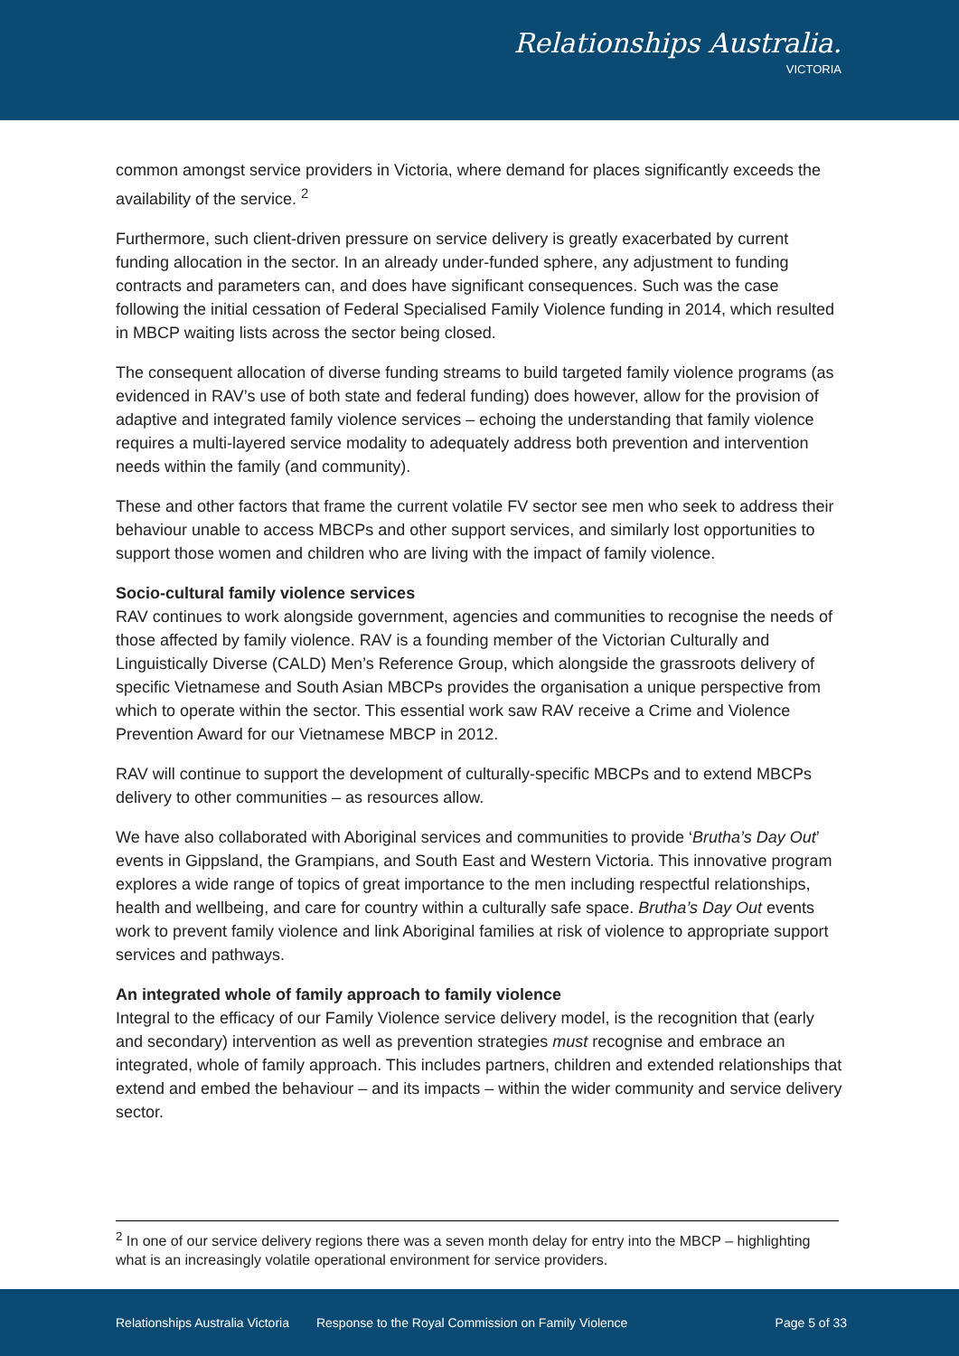Relationships Australia.
VICTORIA
common amongst service providers in Victoria, where demand for places significantly exceeds the availability of the service. <sup>2</sup>
Furthermore, such client-driven pressure on service delivery is greatly exacerbated by current funding allocation in the sector. In an already under-funded sphere, any adjustment to funding contracts and parameters can, and does have significant consequences. Such was the case following the initial cessation of Federal Specialised Family Violence funding in 2014, which resulted in MBCP waiting lists across the sector being closed.
The consequent allocation of diverse funding streams to build targeted family violence programs (as evidenced in RAV’s use of both state and federal funding) does however, allow for the provision of adaptive and integrated family violence services – echoing the understanding that family violence requires a multi-layered service modality to adequately address both prevention and intervention needs within the family (and community).
These and other factors that frame the current volatile FV sector see men who seek to address their behaviour unable to access MBCPs and other support services, and similarly lost opportunities to support those women and children who are living with the impact of family violence.
Socio-cultural family violence services
RAV continues to work alongside government, agencies and communities to recognise the needs of those affected by family violence. RAV is a founding member of the Victorian Culturally and Linguistically Diverse (CALD) Men’s Reference Group, which alongside the grassroots delivery of specific Vietnamese and South Asian MBCPs provides the organisation a unique perspective from which to operate within the sector. This essential work saw RAV receive a Crime and Violence Prevention Award for our Vietnamese MBCP in 2012.
RAV will continue to support the development of culturally-specific MBCPs and to extend MBCPs delivery to other communities – as resources allow.
We have also collaborated with Aboriginal services and communities to provide ‘Brutha’s Day Out’ events in Gippsland, the Grampians, and South East and Western Victoria. This innovative program explores a wide range of topics of great importance to the men including respectful relationships, health and wellbeing, and care for country within a culturally safe space. Brutha’s Day Out events work to prevent family violence and link Aboriginal families at risk of violence to appropriate support services and pathways.
An integrated whole of family approach to family violence
Integral to the efficacy of our Family Violence service delivery model, is the recognition that (early and secondary) intervention as well as prevention strategies must recognise and embrace an integrated, whole of family approach. This includes partners, children and extended relationships that extend and embed the behaviour – and its impacts – within the wider community and service delivery sector.
<sup>2</sup> In one of our service delivery regions there was a seven month delay for entry into the MBCP – highlighting what is an increasingly volatile operational environment for service providers.
Relationships Australia Victoria Response to the Royal Commission on Family Violence Page 5 of 33